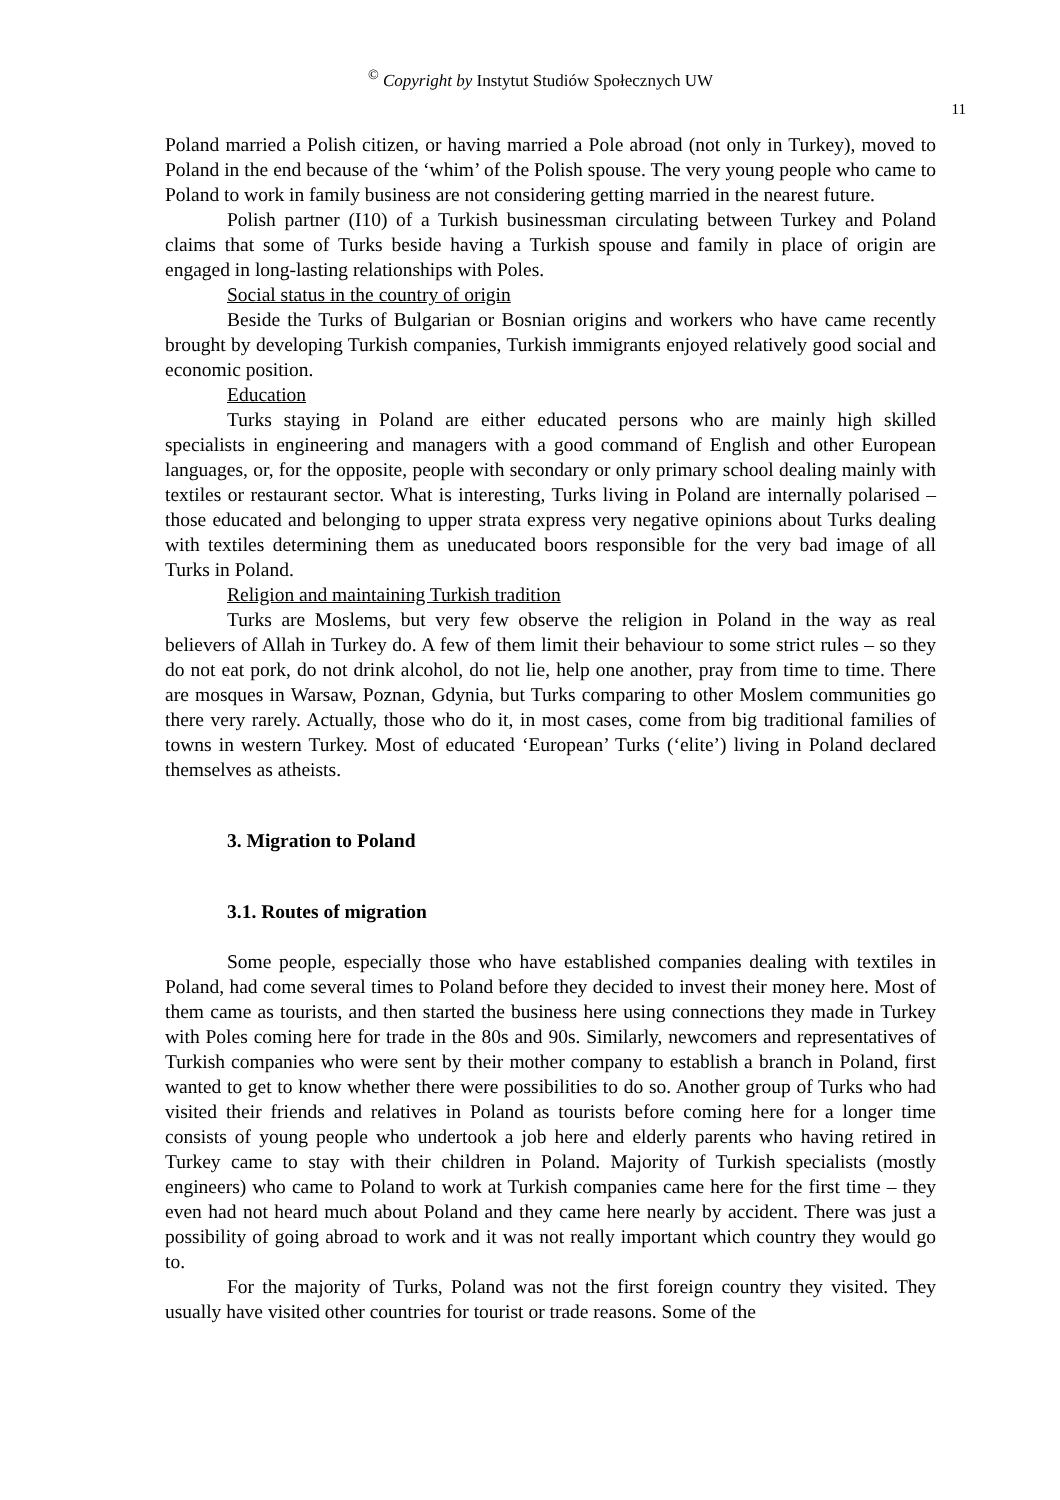<sup>©</sup> Copyright by Instytut Studiów Społecznych UW
11
Poland married a Polish citizen, or having married a Pole abroad (not only in Turkey), moved to Poland in the end because of the ‘whim’ of the Polish spouse. The very young people who came to Poland to work in family business are not considering getting married in the nearest future.
Polish partner (I10) of a Turkish businessman circulating between Turkey and Poland claims that some of Turks beside having a Turkish spouse and family in place of origin are engaged in long-lasting relationships with Poles.
Social status in the country of origin
Beside the Turks of Bulgarian or Bosnian origins and workers who have came recently brought by developing Turkish companies, Turkish immigrants enjoyed relatively good social and economic position.
Education
Turks staying in Poland are either educated persons who are mainly high skilled specialists in engineering and managers with a good command of English and other European languages, or, for the opposite, people with secondary or only primary school dealing mainly with textiles or restaurant sector. What is interesting, Turks living in Poland are internally polarised – those educated and belonging to upper strata express very negative opinions about Turks dealing with textiles determining them as uneducated boors responsible for the very bad image of all Turks in Poland.
Religion and maintaining Turkish tradition
Turks are Moslems, but very few observe the religion in Poland in the way as real believers of Allah in Turkey do. A few of them limit their behaviour to some strict rules – so they do not eat pork, do not drink alcohol, do not lie, help one another, pray from time to time. There are mosques in Warsaw, Poznan, Gdynia, but Turks comparing to other Moslem communities go there very rarely. Actually, those who do it, in most cases, come from big traditional families of towns in western Turkey. Most of educated ‘European’ Turks (‘elite’) living in Poland declared themselves as atheists.
3. Migration to Poland
3.1. Routes of migration
Some people, especially those who have established companies dealing with textiles in Poland, had come several times to Poland before they decided to invest their money here. Most of them came as tourists, and then started the business here using connections they made in Turkey with Poles coming here for trade in the 80s and 90s. Similarly, newcomers and representatives of Turkish companies who were sent by their mother company to establish a branch in Poland, first wanted to get to know whether there were possibilities to do so. Another group of Turks who had visited their friends and relatives in Poland as tourists before coming here for a longer time consists of young people who undertook a job here and elderly parents who having retired in Turkey came to stay with their children in Poland. Majority of Turkish specialists (mostly engineers) who came to Poland to work at Turkish companies came here for the first time – they even had not heard much about Poland and they came here nearly by accident. There was just a possibility of going abroad to work and it was not really important which country they would go to.
For the majority of Turks, Poland was not the first foreign country they visited. They usually have visited other countries for tourist or trade reasons. Some of the